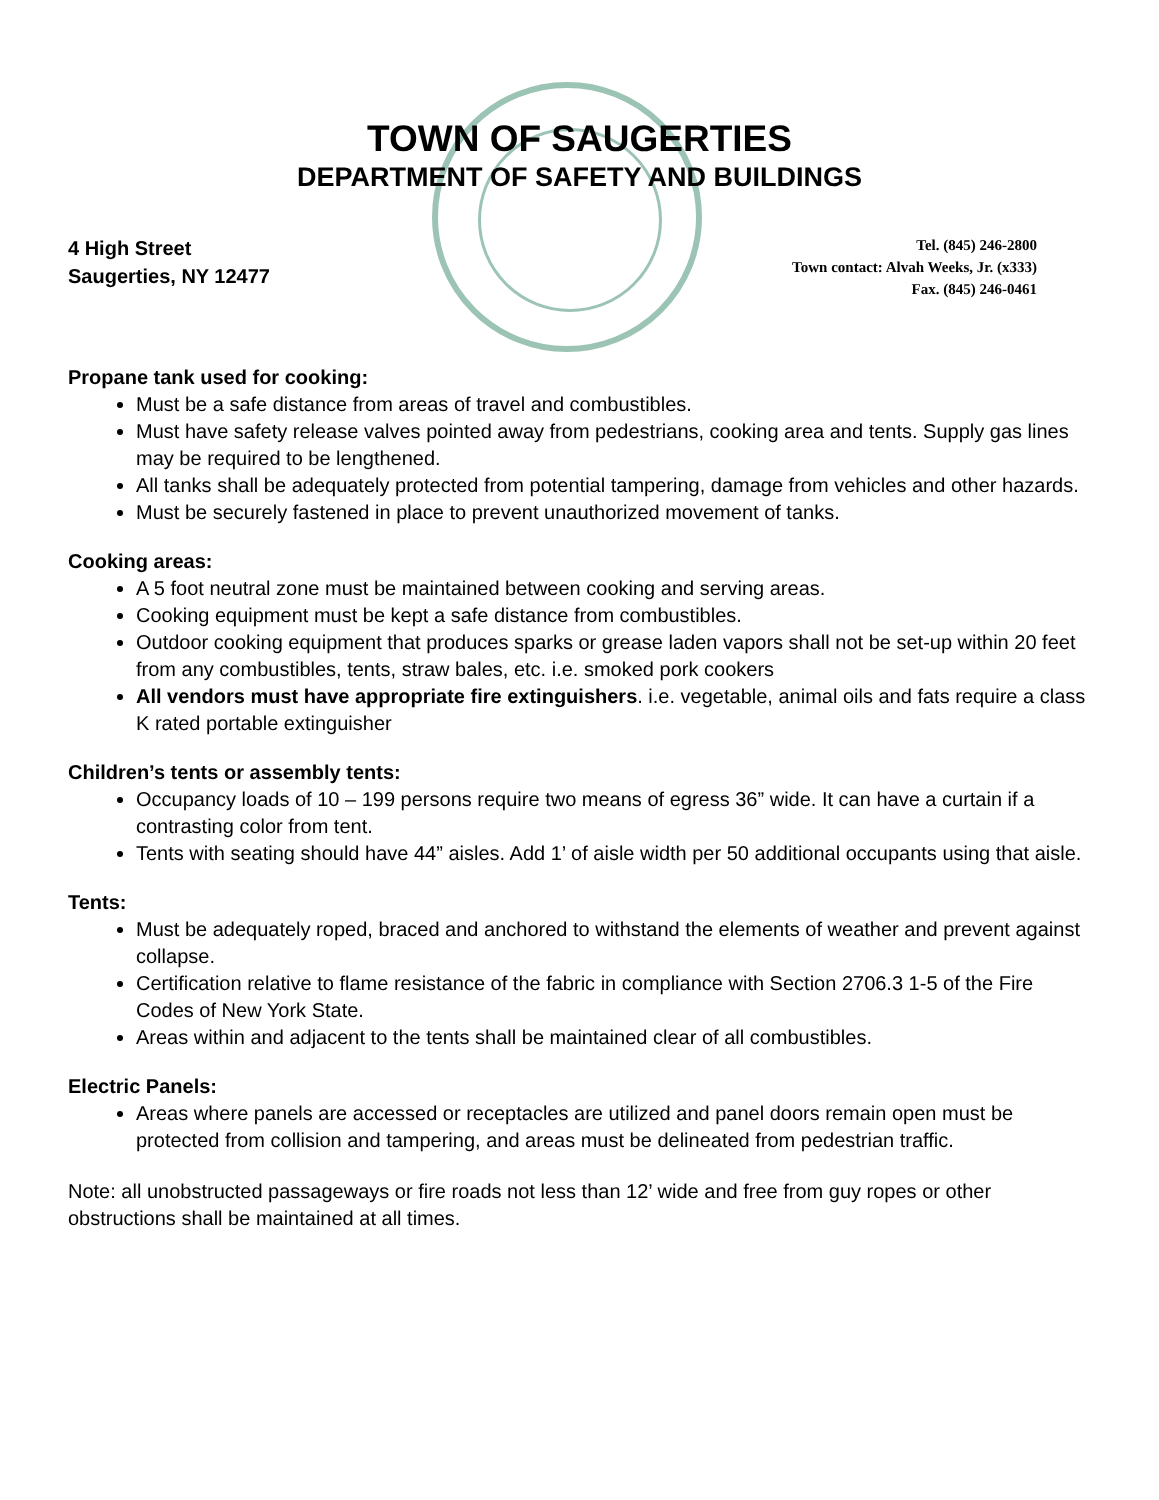TOWN OF SAUGERTIES
DEPARTMENT OF SAFETY AND BUILDINGS
4 High Street
Saugerties, NY 12477
Tel. (845) 246-2800
Town contact: Alvah Weeks, Jr. (x333)
Fax. (845) 246-0461
Propane tank used for cooking:
Must be a safe distance from areas of travel and combustibles.
Must have safety release valves pointed away from pedestrians, cooking area and tents. Supply gas lines may be required to be lengthened.
All tanks shall be adequately protected from potential tampering, damage from vehicles and other hazards.
Must be securely fastened in place to prevent unauthorized movement of tanks.
Cooking areas:
A 5 foot neutral zone must be maintained between cooking and serving areas.
Cooking equipment must be kept a safe distance from combustibles.
Outdoor cooking equipment that produces sparks or grease laden vapors shall not be set-up within 20 feet from any combustibles, tents, straw bales, etc. i.e. smoked pork cookers
All vendors must have appropriate fire extinguishers. i.e. vegetable, animal oils and fats require a class K rated portable extinguisher
Children’s tents or assembly tents:
Occupancy loads of 10 – 199 persons require two means of egress 36” wide. It can have a curtain if a contrasting color from tent.
Tents with seating should have 44” aisles. Add 1’ of aisle width per 50 additional occupants using that aisle.
Tents:
Must be adequately roped, braced and anchored to withstand the elements of weather and prevent against collapse.
Certification relative to flame resistance of the fabric in compliance with Section 2706.3 1-5 of the Fire Codes of New York State.
Areas within and adjacent to the tents shall be maintained clear of all combustibles.
Electric Panels:
Areas where panels are accessed or receptacles are utilized and panel doors remain open must be protected from collision and tampering, and areas must be delineated from pedestrian traffic.
Note: all unobstructed passageways or fire roads not less than 12’ wide and free from guy ropes or other obstructions shall be maintained at all times.